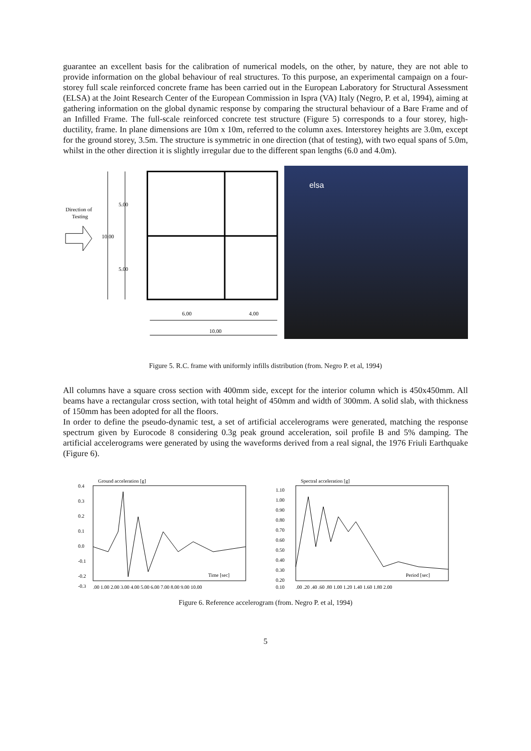guarantee an excellent basis for the calibration of numerical models, on the other, by nature, they are not able to provide information on the global behaviour of real structures. To this purpose, an experimental campaign on a four-storey full scale reinforced concrete frame has been carried out in the European Laboratory for Structural Assessment (ELSA) at the Joint Research Center of the European Commission in Ispra (VA) Italy (Negro, P. et al, 1994), aiming at gathering information on the global dynamic response by comparing the structural behaviour of a Bare Frame and of an Infilled Frame. The full-scale reinforced concrete test structure (Figure 5) corresponds to a four storey, high-ductility, frame. In plane dimensions are 10m x 10m, referred to the column axes. Interstorey heights are 3.0m, except for the ground storey, 3.5m. The structure is symmetric in one direction (that of testing), with two equal spans of 5.0m, whilst in the other direction it is slightly irregular due to the different span lengths (6.0 and 4.0m).
Direction of
Testing
10.00
5.00
5.00
6.00
4.00
10.00
elsa
Figure 5. R.C. frame with uniformly infills distribution (from. Negro P. et al, 1994)
All columns have a square cross section with 400mm side, except for the interior column which is 450x450mm. All beams have a rectangular cross section, with total height of 450mm and width of 300mm. A solid slab, with thickness of 150mm has been adopted for all the floors.
In order to define the pseudo-dynamic test, a set of artificial accelerograms were generated, matching the response spectrum given by Eurocode 8 considering 0.3g peak ground acceleration, soil profile B and 5% damping. The artificial accelerograms were generated by using the waveforms derived from a real signal, the 1976 Friuli Earthquake (Figure 6).
Ground acceleration [g]
0.4
0.3
0.2
0.1
0.0
-0.1
-0.2
-0.3
Time [sec]
.00 1.00 2.00 3.00 4.00 5.00 6.00 7.00 8.00 9.00 10.00
Spectral acceleration [g]
1.10
1.00
0.90
0.80
0.70
0.60
0.50
0.40
0.30
0.20
0.10
Period [sec]
.00 .20 .40 .60 .80 1.00 1.20 1.40 1.60 1.80 2.00
Figure 6. Reference accelerogram (from. Negro P. et al, 1994)
5